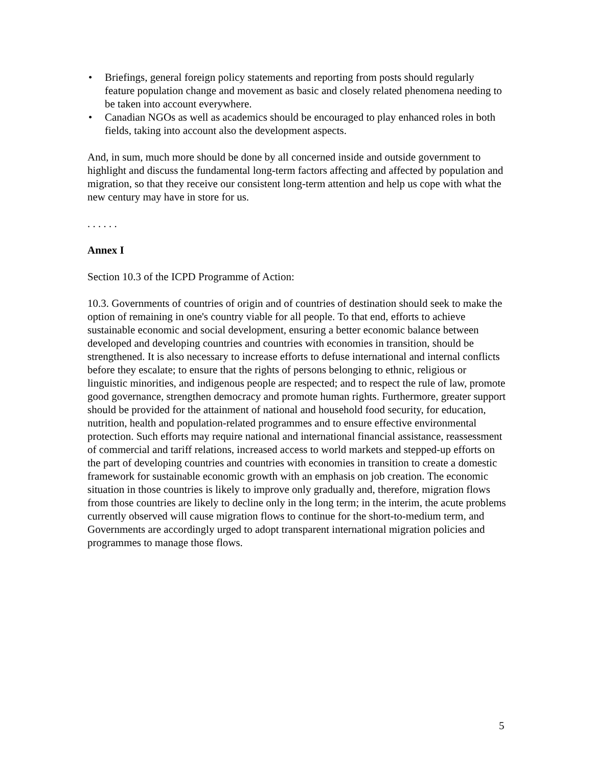• Briefings, general foreign policy statements and reporting from posts should regularly feature population change and movement as basic and closely related phenomena needing to be taken into account everywhere.
• Canadian NGOs as well as academics should be encouraged to play enhanced roles in both fields, taking into account also the development aspects.
And, in sum, much more should be done by all concerned inside and outside government to highlight and discuss the fundamental long-term factors affecting and affected by population and migration, so that they receive our consistent long-term attention and help us cope with what the new century may have in store for us.
. . . . . .
Annex I
Section 10.3 of the ICPD Programme of Action:
10.3. Governments of countries of origin and of countries of destination should seek to make the option of remaining in one's country viable for all people. To that end, efforts to achieve sustainable economic and social development, ensuring a better economic balance between developed and developing countries and countries with economies in transition, should be strengthened. It is also necessary to increase efforts to defuse international and internal conflicts before they escalate; to ensure that the rights of persons belonging to ethnic, religious or linguistic minorities, and indigenous people are respected; and to respect the rule of law, promote good governance, strengthen democracy and promote human rights. Furthermore, greater support should be provided for the attainment of national and household food security, for education, nutrition, health and population-related programmes and to ensure effective environmental protection. Such efforts may require national and international financial assistance, reassessment of commercial and tariff relations, increased access to world markets and stepped-up efforts on the part of developing countries and countries with economies in transition to create a domestic framework for sustainable economic growth with an emphasis on job creation. The economic situation in those countries is likely to improve only gradually and, therefore, migration flows from those countries are likely to decline only in the long term; in the interim, the acute problems currently observed will cause migration flows to continue for the short-to-medium term, and Governments are accordingly urged to adopt transparent international migration policies and programmes to manage those flows.
5